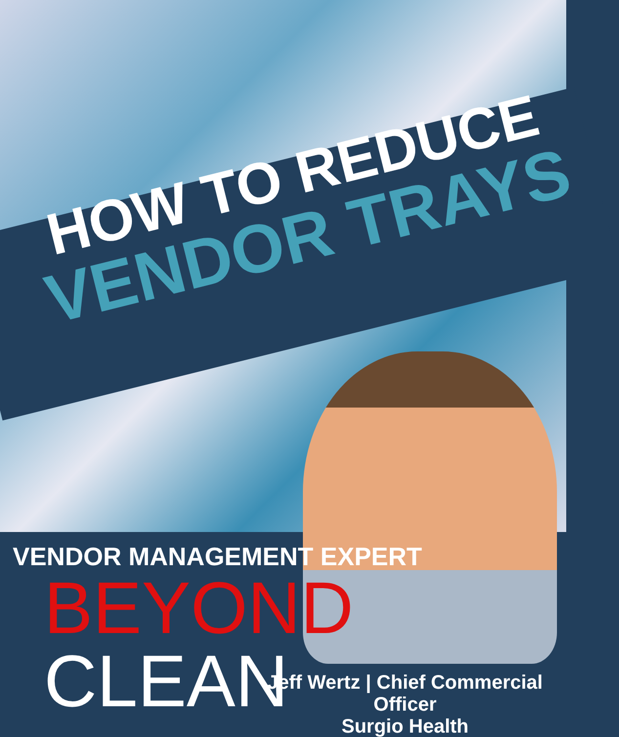HOW TO REDUCE
VENDOR TRAYS
VENDOR MANAGEMENT EXPERT
BEYOND
CLEAN
Jeff Wertz | Chief Commercial Officer
Surgio Health